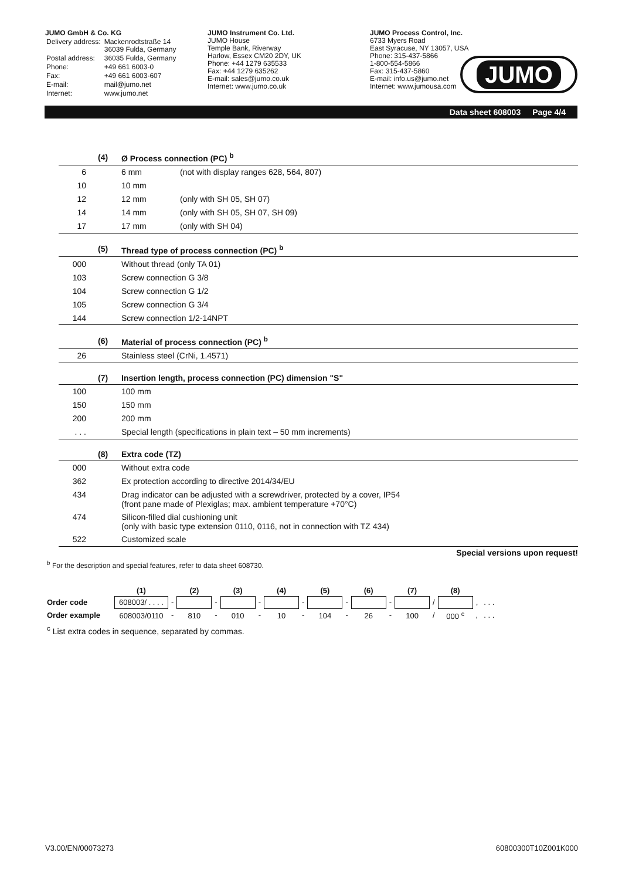JUMO GmbH & Co. KG
| Delivery address: | Mackenrodtstraße 14 36039 Fulda, Germany |
| Postal address: | 36035 Fulda, Germany |
| Phone: | +49 661 6003-0 |
| Fax: | +49 661 6003-607 |
| E-mail: | mail@jumo.net |
| Internet: | www.jumo.net |
JUMO Instrument Co. Ltd.
JUMO House
Temple Bank, Riverway
Harlow, Essex CM20 2DY, UK
Phone: +44 1279 635533
Fax: +44 1279 635262
E-mail: sales@jumo.co.uk
Internet: www.jumo.co.uk
JUMO Process Control, Inc.
6733 Myers Road
East Syracuse, NY 13057, USA
Phone: 315-437-5866
1-800-554-5866
Fax: 315-437-5860
E-mail: info.us@jumo.net
Internet: www.jumousa.com
JUMO
Data sheet 608003 Page 4/4
| | (4) | Ø Process connection (PC) <sup>b</sup> | |
| --- | --- | --- | --- |
| 6 | | 6 mm | (not with display ranges 628, 564, 807) |
| 10 | | 10 mm | |
| 12 | | 12 mm | (only with SH 05, SH 07) |
| 14 | | 14 mm | (only with SH 05, SH 07, SH 09) |
| 17 | | 17 mm | (only with SH 04) |
| | (5) | Thread type of process connection (PC) <sup>b</sup> |
| --- | --- | --- |
| 000 | | Without thread (only TA 01) |
| 103 | | Screw connection G 3/8 |
| 104 | | Screw connection G 1/2 |
| 105 | | Screw connection G 3/4 |
| 144 | | Screw connection 1/2-14NPT |
| | (6) | Material of process connection (PC) <sup>b</sup> |
| --- | --- | --- |
| 26 | | Stainless steel (CrNi, 1.4571) |
| | (7) | Insertion length, process connection (PC) dimension "S" |
| --- | --- | --- |
| 100 | | 100 mm |
| 150 | | 150 mm |
| 200 | | 200 mm |
| . . . | | Special length (specifications in plain text – 50 mm increments) |
| | (8) | Extra code (TZ) |
| --- | --- | --- |
| 000 | | Without extra code |
| 362 | | Ex protection according to directive 2014/34/EU |
| 434 | | Drag indicator can be adjusted with a screwdriver, protected by a cover, IP54 (front pane made of Plexiglas; max. ambient temperature +70°C) |
| 474 | | Silicon-filled dial cushioning unit (only with basic type extension 0110, 0116, not in connection with TZ 434) |
| 522 | | Customized scale |
Special versions upon request!
<sup>b</sup> For the description and special features, refer to data sheet 608730.
| | (1) | | (2) | | (3) | | (4) | | (5) | | (6) | | (7) | | (8) | | |
| --- | --- | --- | --- | --- | --- | --- | --- | --- | --- | --- | --- | --- | --- | --- | --- | --- | --- |
| Order code | 608003/ . . . . | - | | - | | - | | - | | - | | - | | / | | , | . . . |
| Order example | 608003/0110 | - | 810 | - | 010 | - | 10 | - | 104 | - | 26 | - | 100 | / | 000 <sup>c</sup> | , | . . . |
<sup>c</sup> List extra codes in sequence, separated by commas.
V3.00/EN/00073273 60800300T10Z001K000